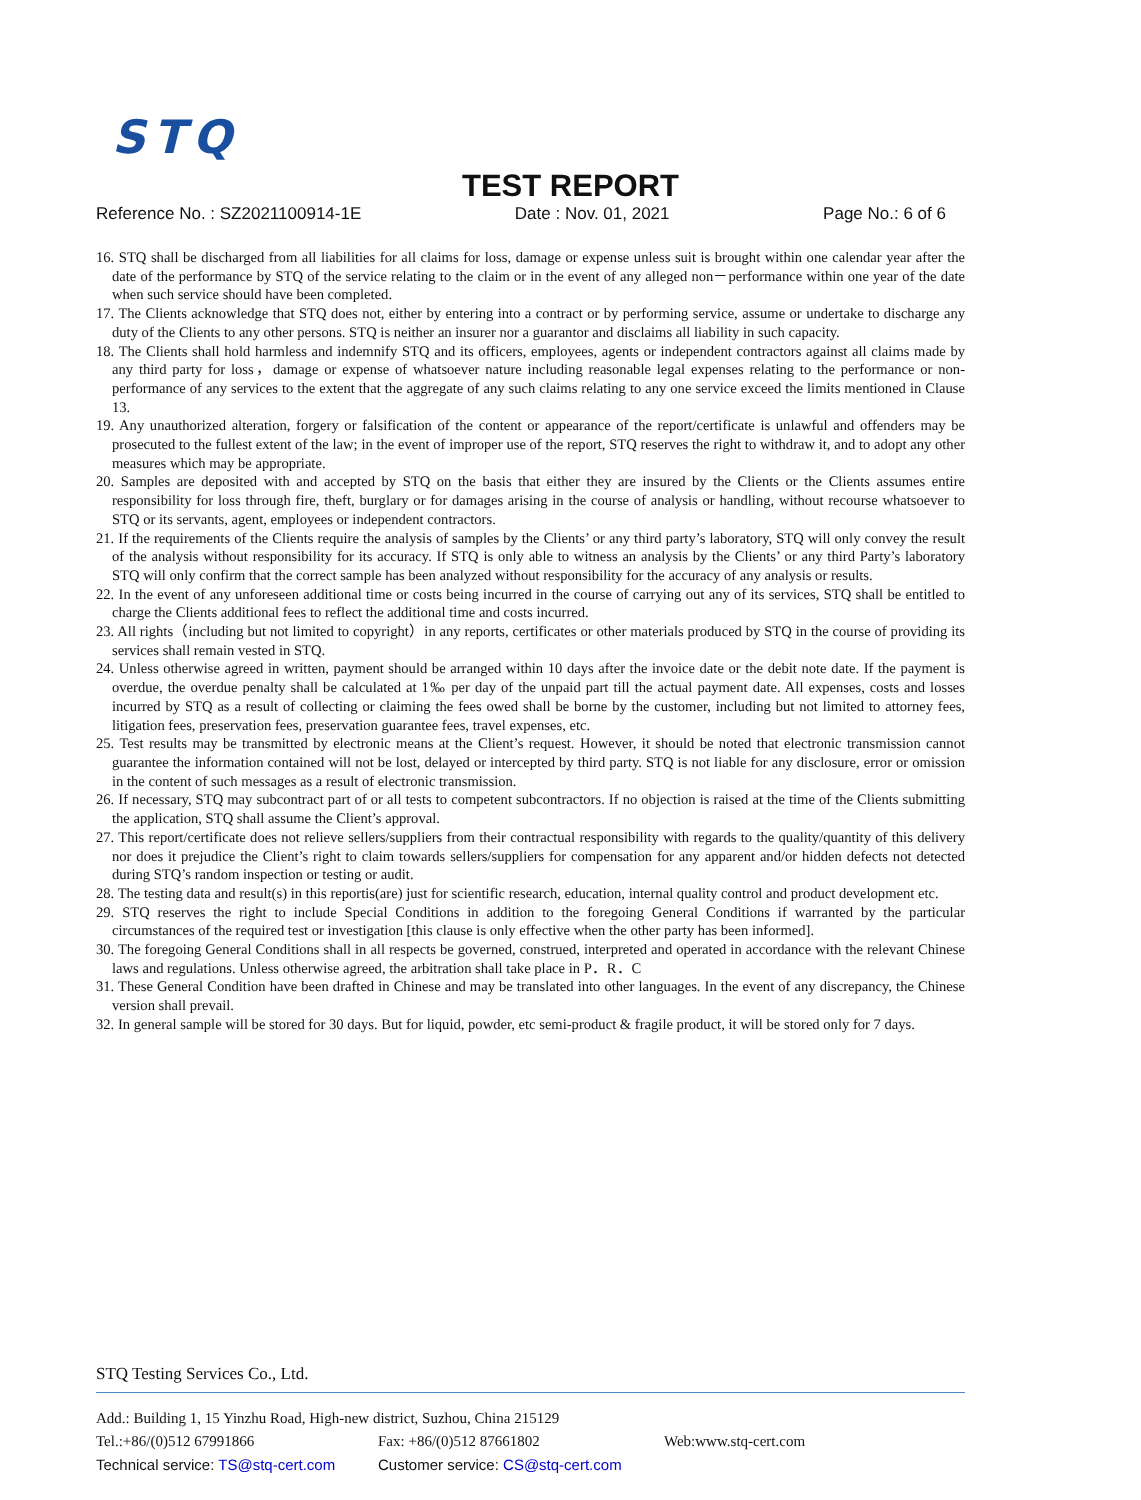STQ
TEST REPORT
Reference No. : SZ2021100914-1E Date : Nov. 01, 2021 Page No.: 6 of 6
16. STQ shall be discharged from all liabilities for all claims for loss, damage or expense unless suit is brought within one calendar year after the date of the performance by STQ of the service relating to the claim or in the event of any alleged non－performance within one year of the date when such service should have been completed.
17. The Clients acknowledge that STQ does not, either by entering into a contract or by performing service, assume or undertake to discharge any duty of the Clients to any other persons. STQ is neither an insurer nor a guarantor and disclaims all liability in such capacity.
18. The Clients shall hold harmless and indemnify STQ and its officers, employees, agents or independent contractors against all claims made by any third party for loss，damage or expense of whatsoever nature including reasonable legal expenses relating to the performance or non- performance of any services to the extent that the aggregate of any such claims relating to any one service exceed the limits mentioned in Clause 13.
19. Any unauthorized alteration, forgery or falsification of the content or appearance of the report/certificate is unlawful and offenders may be prosecuted to the fullest extent of the law; in the event of improper use of the report, STQ reserves the right to withdraw it, and to adopt any other measures which may be appropriate.
20. Samples are deposited with and accepted by STQ on the basis that either they are insured by the Clients or the Clients assumes entire responsibility for loss through fire, theft, burglary or for damages arising in the course of analysis or handling, without recourse whatsoever to STQ or its servants, agent, employees or independent contractors.
21. If the requirements of the Clients require the analysis of samples by the Clients’ or any third party’s laboratory, STQ will only convey the result of the analysis without responsibility for its accuracy. If STQ is only able to witness an analysis by the Clients’ or any third Party’s laboratory STQ will only confirm that the correct sample has been analyzed without responsibility for the accuracy of any analysis or results.
22. In the event of any unforeseen additional time or costs being incurred in the course of carrying out any of its services, STQ shall be entitled to charge the Clients additional fees to reflect the additional time and costs incurred.
23. All rights（including but not limited to copyright）in any reports, certificates or other materials produced by STQ in the course of providing its services shall remain vested in STQ.
24. Unless otherwise agreed in written, payment should be arranged within 10 days after the invoice date or the debit note date. If the payment is overdue, the overdue penalty shall be calculated at 1‰ per day of the unpaid part till the actual payment date. All expenses, costs and losses incurred by STQ as a result of collecting or claiming the fees owed shall be borne by the customer, including but not limited to attorney fees, litigation fees, preservation fees, preservation guarantee fees, travel expenses, etc.
25. Test results may be transmitted by electronic means at the Client’s request. However, it should be noted that electronic transmission cannot guarantee the information contained will not be lost, delayed or intercepted by third party. STQ is not liable for any disclosure, error or omission in the content of such messages as a result of electronic transmission.
26. If necessary, STQ may subcontract part of or all tests to competent subcontractors. If no objection is raised at the time of the Clients submitting the application, STQ shall assume the Client’s approval.
27. This report/certificate does not relieve sellers/suppliers from their contractual responsibility with regards to the quality/quantity of this delivery nor does it prejudice the Client’s right to claim towards sellers/suppliers for compensation for any apparent and/or hidden defects not detected during STQ’s random inspection or testing or audit.
28. The testing data and result(s) in this reportis(are) just for scientific research, education, internal quality control and product development etc.
29. STQ reserves the right to include Special Conditions in addition to the foregoing General Conditions if warranted by the particular circumstances of the required test or investigation [this clause is only effective when the other party has been informed].
30. The foregoing General Conditions shall in all respects be governed, construed, interpreted and operated in accordance with the relevant Chinese laws and regulations. Unless otherwise agreed, the arbitration shall take place in P．R．C
31. These General Condition have been drafted in Chinese and may be translated into other languages. In the event of any discrepancy, the Chinese version shall prevail.
32. In general sample will be stored for 30 days. But for liquid, powder, etc semi-product & fragile product, it will be stored only for 7 days.
STQ Testing Services Co., Ltd.
Add.: Building 1, 15 Yinzhu Road, High-new district, Suzhou, China 215129
Tel.:+86/(0)512 67991866 Fax: +86/(0)512 87661802 Web:www.stq-cert.com
Technical service: TS@stq-cert.com Customer service: CS@stq-cert.com